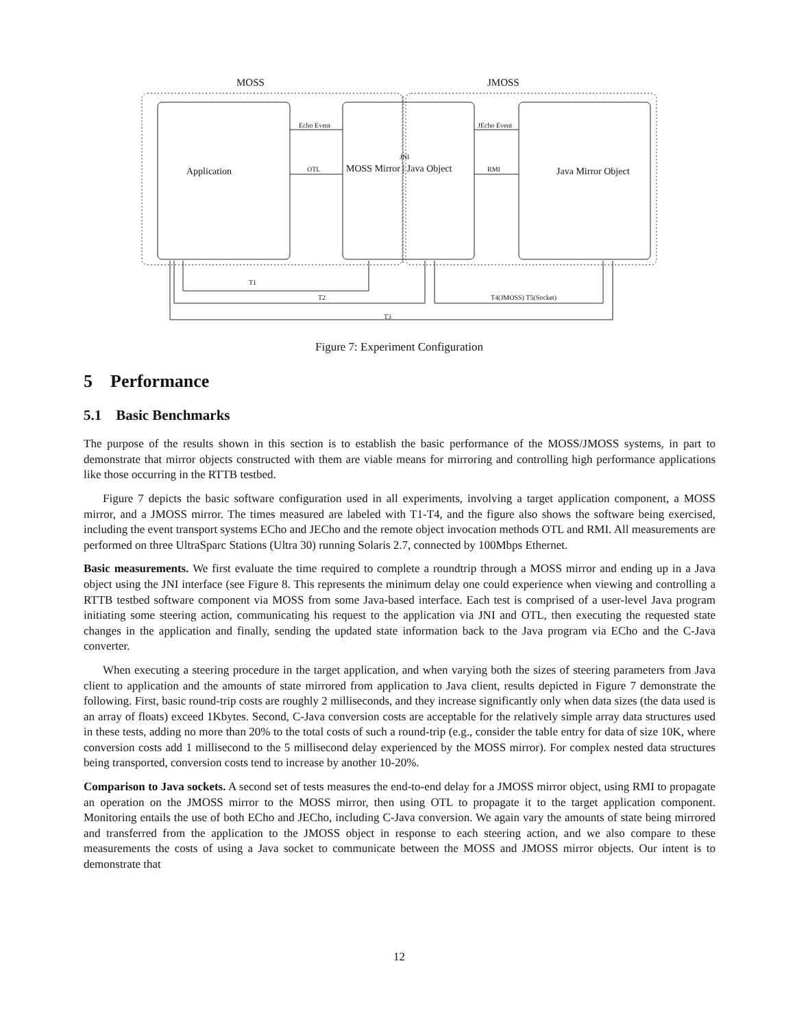MOSS
JMOSS
Echo Event
JEcho Event
OTL
RMI
JNI
Application
MOSS Mirror | Java Object
Java Mirror Object
T1
T2
T4(JMOSS) T5(Socket)
T3
Figure 7: Experiment Configuration
5 Performance
5.1 Basic Benchmarks
The purpose of the results shown in this section is to establish the basic performance of the MOSS/JMOSS systems, in part to demonstrate that mirror objects constructed with them are viable means for mirroring and controlling high performance applications like those occurring in the RTTB testbed.
Figure 7 depicts the basic software configuration used in all experiments, involving a target application component, a MOSS mirror, and a JMOSS mirror. The times measured are labeled with T1-T4, and the figure also shows the software being exercised, including the event transport systems ECho and JECho and the remote object invocation methods OTL and RMI. All measurements are performed on three UltraSparc Stations (Ultra 30) running Solaris 2.7, connected by 100Mbps Ethernet.
Basic measurements. We first evaluate the time required to complete a roundtrip through a MOSS mirror and ending up in a Java object using the JNI interface (see Figure 8. This represents the minimum delay one could experience when viewing and controlling a RTTB testbed software component via MOSS from some Java-based interface. Each test is comprised of a user-level Java program initiating some steering action, communicating his request to the application via JNI and OTL, then executing the requested state changes in the application and finally, sending the updated state information back to the Java program via ECho and the C-Java converter.
When executing a steering procedure in the target application, and when varying both the sizes of steering parameters from Java client to application and the amounts of state mirrored from application to Java client, results depicted in Figure 7 demonstrate the following. First, basic round-trip costs are roughly 2 milliseconds, and they increase significantly only when data sizes (the data used is an array of floats) exceed 1Kbytes. Second, C-Java conversion costs are acceptable for the relatively simple array data structures used in these tests, adding no more than 20% to the total costs of such a round-trip (e.g., consider the table entry for data of size 10K, where conversion costs add 1 millisecond to the 5 millisecond delay experienced by the MOSS mirror). For complex nested data structures being transported, conversion costs tend to increase by another 10-20%.
Comparison to Java sockets. A second set of tests measures the end-to-end delay for a JMOSS mirror object, using RMI to propagate an operation on the JMOSS mirror to the MOSS mirror, then using OTL to propagate it to the target application component. Monitoring entails the use of both ECho and JECho, including C-Java conversion. We again vary the amounts of state being mirrored and transferred from the application to the JMOSS object in response to each steering action, and we also compare to these measurements the costs of using a Java socket to communicate between the MOSS and JMOSS mirror objects. Our intent is to demonstrate that
12